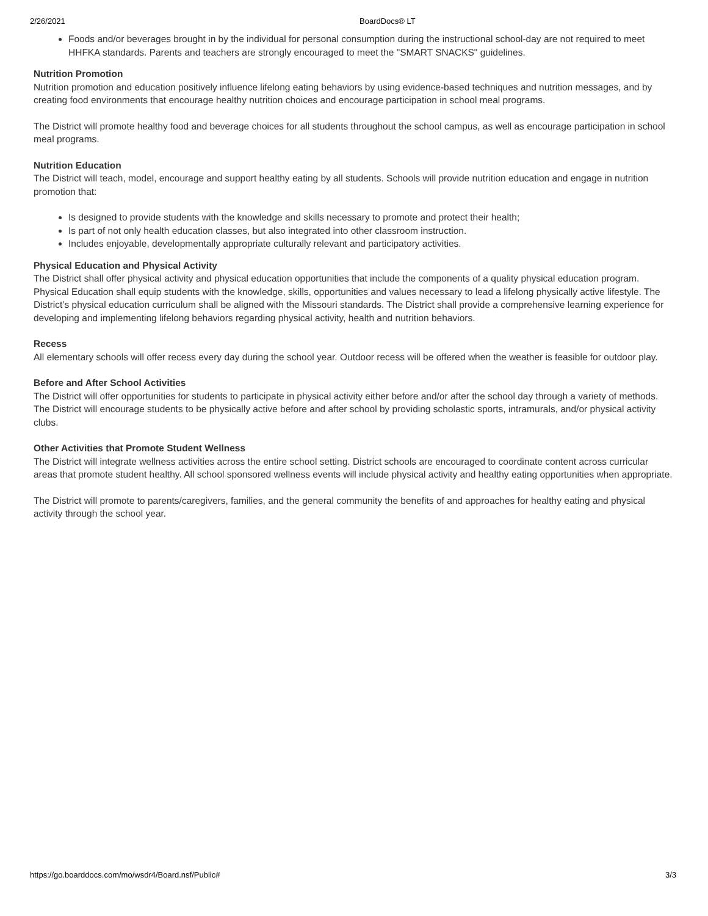2/26/2021 BoardDocs® LT
Foods and/or beverages brought in by the individual for personal consumption during the instructional school-day are not required to meet HHFKA standards. Parents and teachers are strongly encouraged to meet the "SMART SNACKS" guidelines.
Nutrition Promotion
Nutrition promotion and education positively influence lifelong eating behaviors by using evidence-based techniques and nutrition messages, and by creating food environments that encourage healthy nutrition choices and encourage participation in school meal programs.
The District will promote healthy food and beverage choices for all students throughout the school campus, as well as encourage participation in school meal programs.
Nutrition Education
The District will teach, model, encourage and support healthy eating by all students. Schools will provide nutrition education and engage in nutrition promotion that:
Is designed to provide students with the knowledge and skills necessary to promote and protect their health;
Is part of not only health education classes, but also integrated into other classroom instruction.
Includes enjoyable, developmentally appropriate culturally relevant and participatory activities.
Physical Education and Physical Activity
The District shall offer physical activity and physical education opportunities that include the components of a quality physical education program. Physical Education shall equip students with the knowledge, skills, opportunities and values necessary to lead a lifelong physically active lifestyle. The District’s physical education curriculum shall be aligned with the Missouri standards. The District shall provide a comprehensive learning experience for developing and implementing lifelong behaviors regarding physical activity, health and nutrition behaviors.
Recess
All elementary schools will offer recess every day during the school year. Outdoor recess will be offered when the weather is feasible for outdoor play.
Before and After School Activities
The District will offer opportunities for students to participate in physical activity either before and/or after the school day through a variety of methods. The District will encourage students to be physically active before and after school by providing scholastic sports, intramurals, and/or physical activity clubs.
Other Activities that Promote Student Wellness
The District will integrate wellness activities across the entire school setting. District schools are encouraged to coordinate content across curricular areas that promote student healthy. All school sponsored wellness events will include physical activity and healthy eating opportunities when appropriate.
The District will promote to parents/caregivers, families, and the general community the benefits of and approaches for healthy eating and physical activity through the school year.
https://go.boarddocs.com/mo/wsdr4/Board.nsf/Public# 3/3